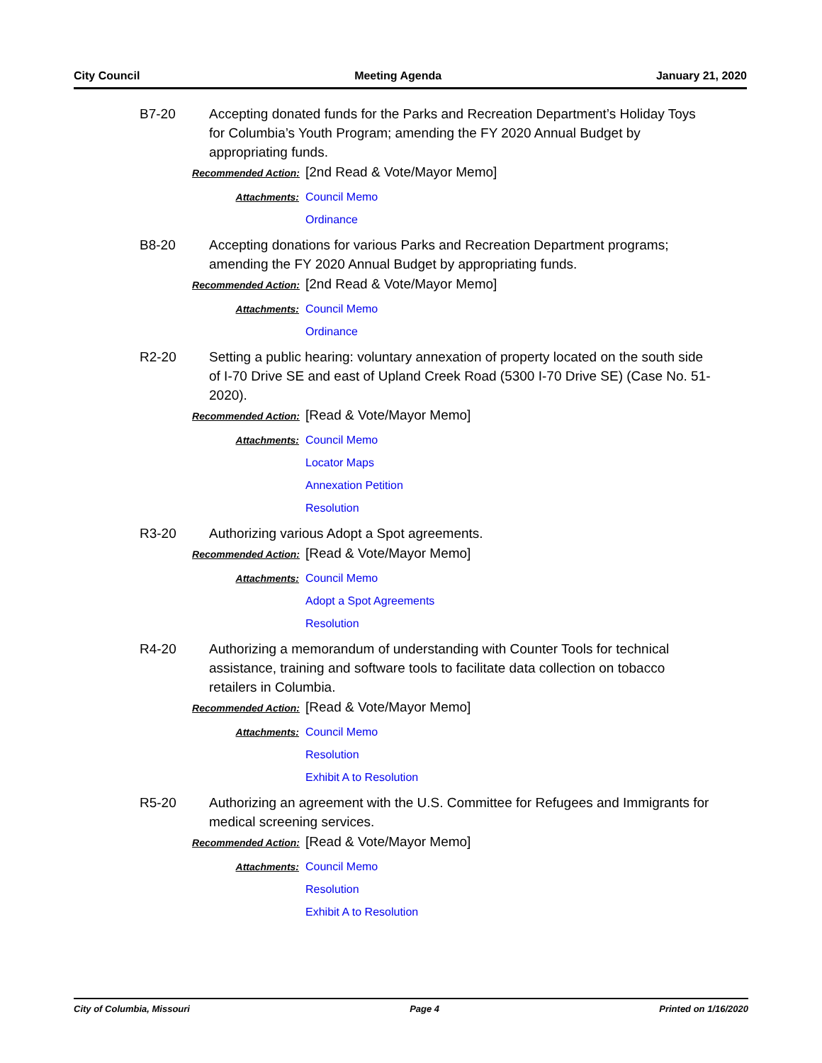City Council Meeting Agenda January 21, 2020
B7-20 Accepting donated funds for the Parks and Recreation Department’s Holiday Toys for Columbia’s Youth Program; amending the FY 2020 Annual Budget by appropriating funds.
Recommended Action:
[2nd Read & Vote/Mayor Memo]
Attachments: Council Memo
Ordinance
B8-20 Accepting donations for various Parks and Recreation Department programs; amending the FY 2020 Annual Budget by appropriating funds.
Recommended Action:
[2nd Read & Vote/Mayor Memo]
Attachments: Council Memo
Ordinance
R2-20 Setting a public hearing: voluntary annexation of property located on the south side of I-70 Drive SE and east of Upland Creek Road (5300 I-70 Drive SE) (Case No. 51-2020).
Recommended Action:
[Read & Vote/Mayor Memo]
Attachments: Council Memo
Locator Maps
Annexation Petition
Resolution
R3-20 Authorizing various Adopt a Spot agreements.
Recommended Action:
[Read & Vote/Mayor Memo]
Attachments: Council Memo
Adopt a Spot Agreements
Resolution
R4-20 Authorizing a memorandum of understanding with Counter Tools for technical assistance, training and software tools to facilitate data collection on tobacco retailers in Columbia.
Recommended Action:
[Read & Vote/Mayor Memo]
Attachments: Council Memo
Resolution
Exhibit A to Resolution
R5-20 Authorizing an agreement with the U.S. Committee for Refugees and Immigrants for medical screening services.
Recommended Action:
[Read & Vote/Mayor Memo]
Attachments: Council Memo
Resolution
Exhibit A to Resolution
City of Columbia, Missouri Page 4 Printed on 1/16/2020